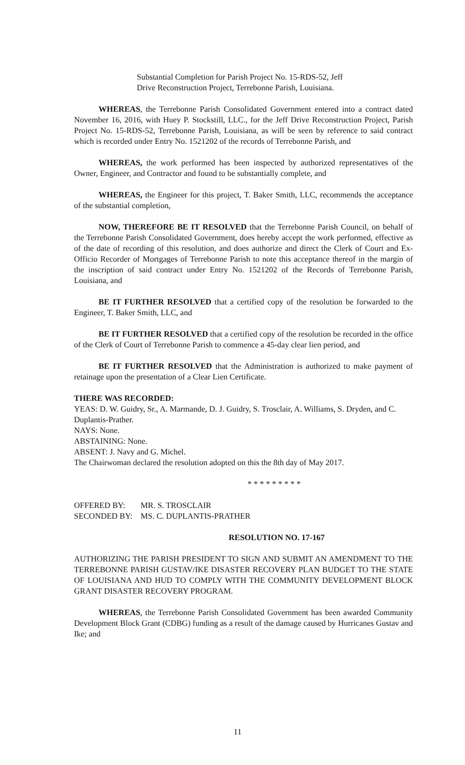Substantial Completion for Parish Project No. 15-RDS-52, Jeff
Drive Reconstruction Project, Terrebonne Parish, Louisiana.
WHEREAS, the Terrebonne Parish Consolidated Government entered into a contract dated November 16, 2016, with Huey P. Stockstill, LLC., for the Jeff Drive Reconstruction Project, Parish Project No. 15-RDS-52, Terrebonne Parish, Louisiana, as will be seen by reference to said contract which is recorded under Entry No. 1521202 of the records of Terrebonne Parish, and
WHEREAS, the work performed has been inspected by authorized representatives of the Owner, Engineer, and Contractor and found to be substantially complete, and
WHEREAS, the Engineer for this project, T. Baker Smith, LLC, recommends the acceptance of the substantial completion,
NOW, THEREFORE BE IT RESOLVED that the Terrebonne Parish Council, on behalf of the Terrebonne Parish Consolidated Government, does hereby accept the work performed, effective as of the date of recording of this resolution, and does authorize and direct the Clerk of Court and Ex-Officio Recorder of Mortgages of Terrebonne Parish to note this acceptance thereof in the margin of the inscription of said contract under Entry No. 1521202 of the Records of Terrebonne Parish, Louisiana, and
BE IT FURTHER RESOLVED that a certified copy of the resolution be forwarded to the Engineer, T. Baker Smith, LLC, and
BE IT FURTHER RESOLVED that a certified copy of the resolution be recorded in the office of the Clerk of Court of Terrebonne Parish to commence a 45-day clear lien period, and
BE IT FURTHER RESOLVED that the Administration is authorized to make payment of retainage upon the presentation of a Clear Lien Certificate.
THERE WAS RECORDED:
YEAS: D. W. Guidry, Sr., A. Marmande, D. J. Guidry, S. Trosclair, A. Williams, S. Dryden, and C. Duplantis-Prather.
NAYS: None.
ABSTAINING: None.
ABSENT: J. Navy and G. Michel.
The Chairwoman declared the resolution adopted on this the 8th day of May 2017.
* * * * * * * * *
| OFFERED BY: | MR. S. TROSCLAIR |
| SECONDED BY: | MS. C. DUPLANTIS-PRATHER |
RESOLUTION NO. 17-167
AUTHORIZING THE PARISH PRESIDENT TO SIGN AND SUBMIT AN AMENDMENT TO THE TERREBONNE PARISH GUSTAV/IKE DISASTER RECOVERY PLAN BUDGET TO THE STATE OF LOUISIANA AND HUD TO COMPLY WITH THE COMMUNITY DEVELOPMENT BLOCK GRANT DISASTER RECOVERY PROGRAM.
WHEREAS, the Terrebonne Parish Consolidated Government has been awarded Community Development Block Grant (CDBG) funding as a result of the damage caused by Hurricanes Gustav and Ike; and
11